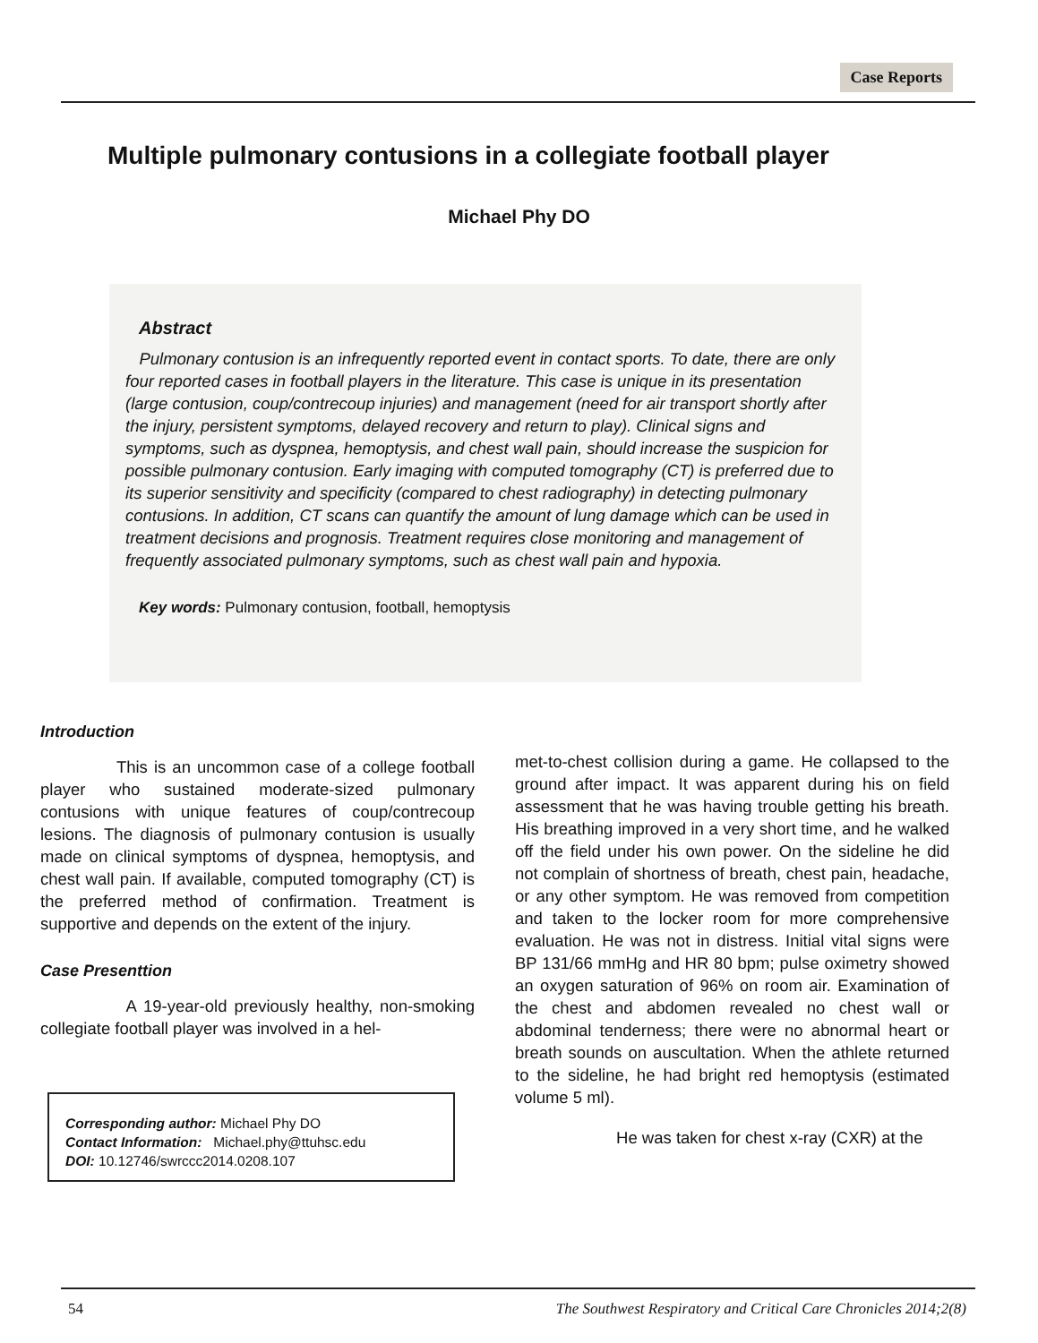Case Reports
Multiple pulmonary contusions in a collegiate football player
Michael Phy DO
Abstract
Pulmonary contusion is an infrequently reported event in contact sports. To date, there are only four reported cases in football players in the literature. This case is unique in its presentation (large contusion, coup/contrecoup injuries) and management (need for air transport shortly after the injury, persistent symptoms, delayed recovery and return to play). Clinical signs and symptoms, such as dyspnea, hemoptysis, and chest wall pain, should increase the suspicion for possible pulmonary contusion. Early imaging with computed tomography (CT) is preferred due to its superior sensitivity and specificity (compared to chest radiography) in detecting pulmonary contusions. In addition, CT scans can quantify the amount of lung damage which can be used in treatment decisions and prognosis. Treatment requires close monitoring and management of frequently associated pulmonary symptoms, such as chest wall pain and hypoxia.
Key words: Pulmonary contusion, football, hemoptysis
Introduction
This is an uncommon case of a college football player who sustained moderate-sized pulmonary contusions with unique features of coup/contrecoup lesions. The diagnosis of pulmonary contusion is usually made on clinical symptoms of dyspnea, hemoptysis, and chest wall pain. If available, computed tomography (CT) is the preferred method of confirmation. Treatment is supportive and depends on the extent of the injury.
Case Presenttion
A 19-year-old previously healthy, non-smoking collegiate football player was involved in a hel-
met-to-chest collision during a game. He collapsed to the ground after impact. It was apparent during his on field assessment that he was having trouble getting his breath. His breathing improved in a very short time, and he walked off the field under his own power. On the sideline he did not complain of shortness of breath, chest pain, headache, or any other symptom. He was removed from competition and taken to the locker room for more comprehensive evaluation. He was not in distress. Initial vital signs were BP 131/66 mmHg and HR 80 bpm; pulse oximetry showed an oxygen saturation of 96% on room air. Examination of the chest and abdomen revealed no chest wall or abdominal tenderness; there were no abnormal heart or breath sounds on auscultation. When the athlete returned to the sideline, he had bright red hemoptysis (estimated volume 5 ml).
He was taken for chest x-ray (CXR) at the
Corresponding author: Michael Phy DO
Contact Information: Michael.phy@ttuhsc.edu
DOI: 10.12746/swrccc2014.0208.107
54 The Southwest Respiratory and Critical Care Chronicles 2014;2(8)